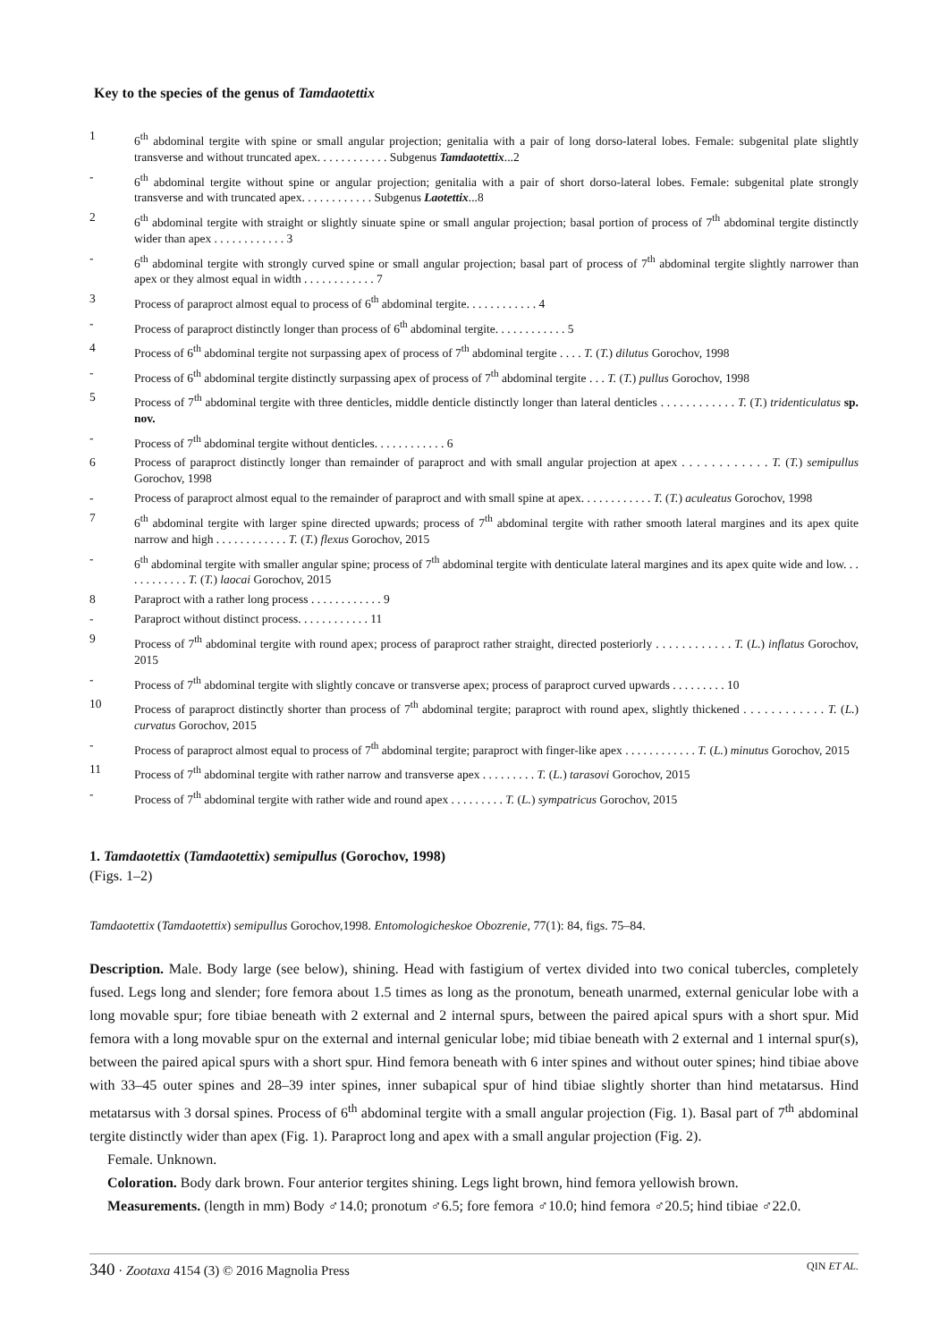Key to the species of the genus of Tamdaotettix
| 1 | 6<sup>th</sup> abdominal tergite with spine or small angular projection; genitalia with a pair of long dorso-lateral lobes. Female: subgenital plate slightly transverse and without truncated apex. . . . . . . . . . . . Subgenus Tamdaotettix ...2 |
| - | 6<sup>th</sup> abdominal tergite without spine or angular projection; genitalia with a pair of short dorso-lateral lobes. Female: subgenital plate strongly transverse and with truncated apex. . . . . . . . . . . . Subgenus Laotettix ...8 |
| 2 | 6<sup>th</sup> abdominal tergite with straight or slightly sinuate spine or small angular projection; basal portion of process of 7<sup>th</sup> abdominal tergite distinctly wider than apex . . . . . . . . . . . . 3 |
| - | 6<sup>th</sup> abdominal tergite with strongly curved spine or small angular projection; basal part of process of 7<sup>th</sup> abdominal tergite slightly narrower than apex or they almost equal in width . . . . . . . . . . . . 7 |
| 3 | Process of paraproct almost equal to process of 6<sup>th</sup> abdominal tergite. . . . . . . . . . . . 4 |
| - | Process of paraproct distinctly longer than process of 6<sup>th</sup> abdominal tergite. . . . . . . . . . . . 5 |
| 4 | Process of 6<sup>th</sup> abdominal tergite not surpassing apex of process of 7<sup>th</sup> abdominal tergite . . . . T. ( T. ) dilutus Gorochov, 1998 |
| - | Process of 6<sup>th</sup> abdominal tergite distinctly surpassing apex of process of 7<sup>th</sup> abdominal tergite . . . T. ( T. ) pullus Gorochov, 1998 |
| 5 | Process of 7<sup>th</sup> abdominal tergite with three denticles, middle denticle distinctly longer than lateral denticles . . . . . . . . . . . . T. ( T. ) tridenticulatus sp. nov. |
| - | Process of 7<sup>th</sup> abdominal tergite without denticles. . . . . . . . . . . . 6 |
| 6 | Process of paraproct distinctly longer than remainder of paraproct and with small angular projection at apex . . . . . . . . . . . . T. ( T. ) semipullus Gorochov, 1998 |
| - | Process of paraproct almost equal to the remainder of paraproct and with small spine at apex. . . . . . . . . . . . T. ( T. ) aculeatus Gorochov, 1998 |
| 7 | 6<sup>th</sup> abdominal tergite with larger spine directed upwards; process of 7<sup>th</sup> abdominal tergite with rather smooth lateral margines and its apex quite narrow and high . . . . . . . . . . . . T. ( T. ) flexus Gorochov, 2015 |
| - | 6<sup>th</sup> abdominal tergite with smaller angular spine; process of 7<sup>th</sup> abdominal tergite with denticulate lateral margines and its apex quite wide and low. . . . . . . . . . . . T. ( T. ) laocai Gorochov, 2015 |
| 8 | Paraproct with a rather long process . . . . . . . . . . . . 9 |
| - | Paraproct without distinct process. . . . . . . . . . . . 11 |
| 9 | Process of 7<sup>th</sup> abdominal tergite with round apex; process of paraproct rather straight, directed posteriorly . . . . . . . . . . . . T. ( L. ) inflatus Gorochov, 2015 |
| - | Process of 7<sup>th</sup> abdominal tergite with slightly concave or transverse apex; process of paraproct curved upwards . . . . . . . . . 10 |
| 10 | Process of paraproct distinctly shorter than process of 7<sup>th</sup> abdominal tergite; paraproct with round apex, slightly thickened . . . . . . . . . . . . T. ( L. ) curvatus Gorochov, 2015 |
| - | Process of paraproct almost equal to process of 7<sup>th</sup> abdominal tergite; paraproct with finger-like apex . . . . . . . . . . . . T. ( L. ) minutus Gorochov, 2015 |
| 11 | Process of 7<sup>th</sup> abdominal tergite with rather narrow and transverse apex . . . . . . . . . T. ( L. ) tarasovi Gorochov, 2015 |
| - | Process of 7<sup>th</sup> abdominal tergite with rather wide and round apex . . . . . . . . . T. ( L. ) sympatricus Gorochov, 2015 |
1. Tamdaotettix (Tamdaotettix) semipullus (Gorochov, 1998)
(Figs. 1–2)
Tamdaotettix (Tamdaotettix) semipullus Gorochov,1998. Entomologicheskoe Obozrenie, 77(1): 84, figs. 75–84.
Description. Male. Body large (see below), shining. Head with fastigium of vertex divided into two conical tubercles, completely fused. Legs long and slender; fore femora about 1.5 times as long as the pronotum, beneath unarmed, external genicular lobe with a long movable spur; fore tibiae beneath with 2 external and 2 internal spurs, between the paired apical spurs with a short spur. Mid femora with a long movable spur on the external and internal genicular lobe; mid tibiae beneath with 2 external and 1 internal spur(s), between the paired apical spurs with a short spur. Hind femora beneath with 6 inter spines and without outer spines; hind tibiae above with 33–45 outer spines and 28–39 inter spines, inner subapical spur of hind tibiae slightly shorter than hind metatarsus. Hind metatarsus with 3 dorsal spines. Process of 6<sup>th</sup> abdominal tergite with a small angular projection (Fig. 1). Basal part of 7<sup>th</sup> abdominal tergite distinctly wider than apex (Fig. 1). Paraproct long and apex with a small angular projection (Fig. 2).
Female. Unknown.
Coloration. Body dark brown. Four anterior tergites shining. Legs light brown, hind femora yellowish brown.
Measurements. (length in mm) Body ♂14.0; pronotum ♂6.5; fore femora ♂10.0; hind femora ♂20.5; hind tibiae ♂22.0.
340 · Zootaxa 4154 (3) © 2016 Magnolia Press QIN ET AL.